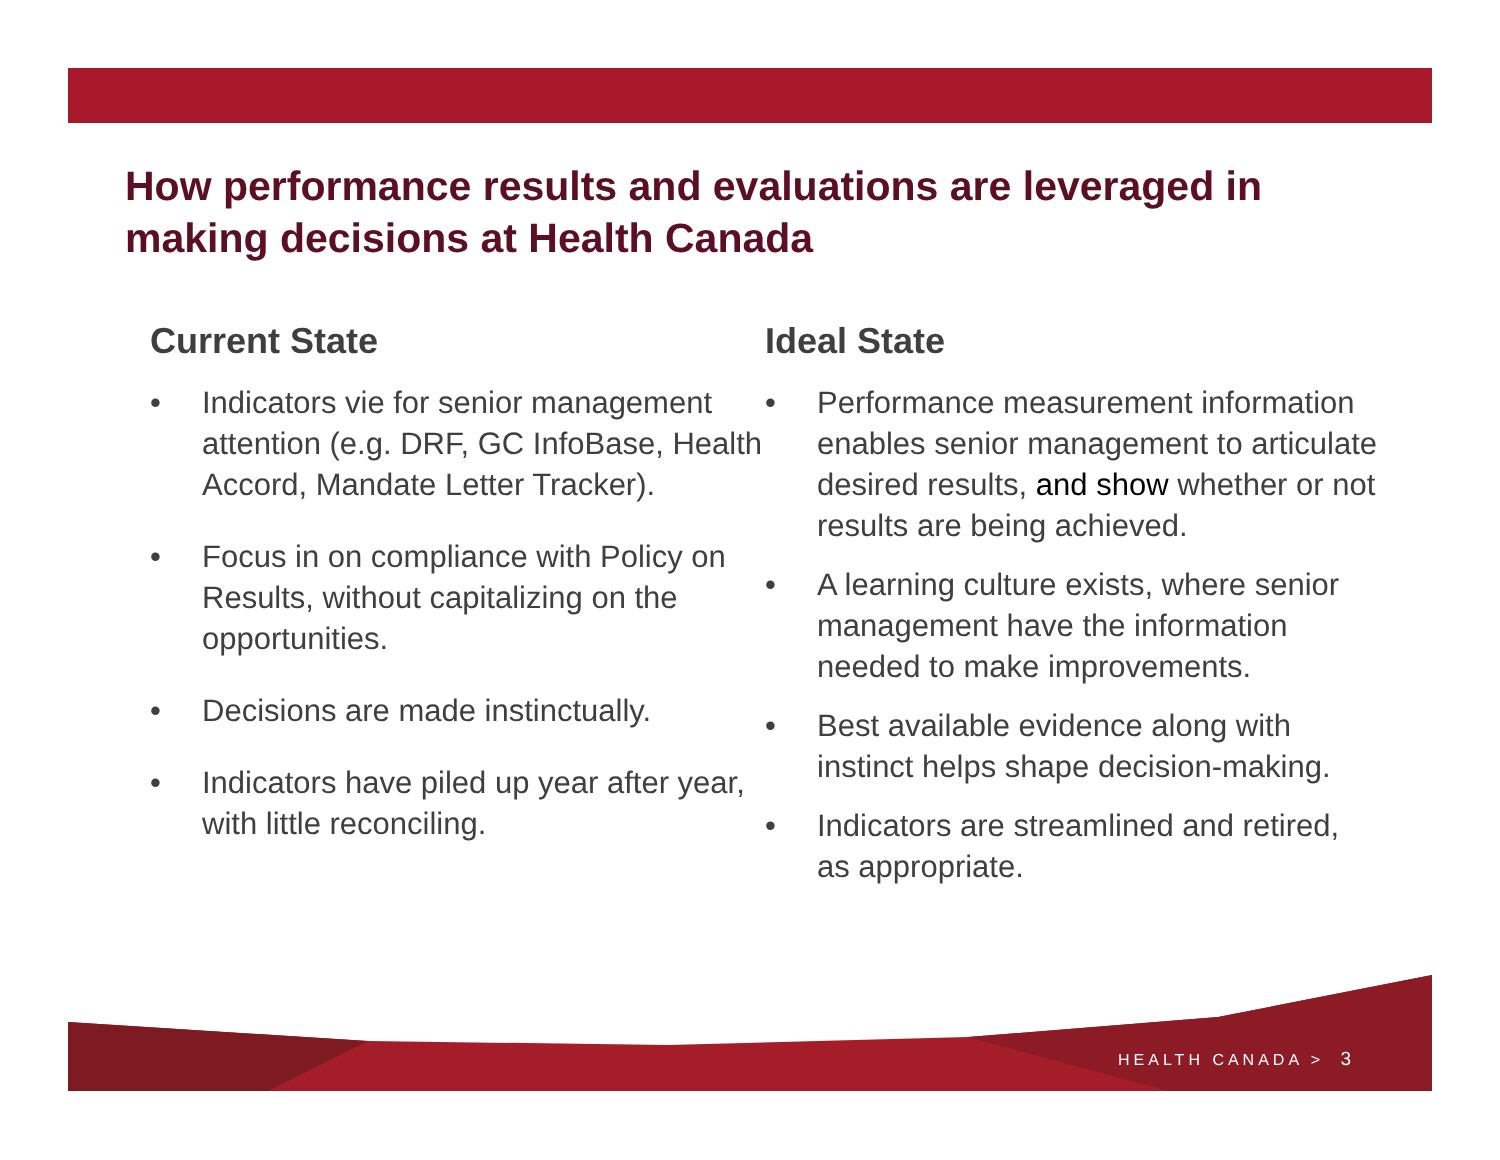How performance results and evaluations are leveraged in making decisions at Health Canada
Current State
• Indicators vie for senior management attention (e.g. DRF, GC InfoBase, Health Accord, Mandate Letter Tracker).
• Focus in on compliance with Policy on Results, without capitalizing on the opportunities.
• Decisions are made instinctually.
• Indicators have piled up year after year, with little reconciling.
Ideal State
• Performance measurement information enables senior management to articulate desired results, and show whether or not results are being achieved.
• A learning culture exists, where senior management have the information needed to make improvements.
• Best available evidence along with instinct helps shape decision-making.
• Indicators are streamlined and retired, as appropriate.
HEALTH CANADA > 3